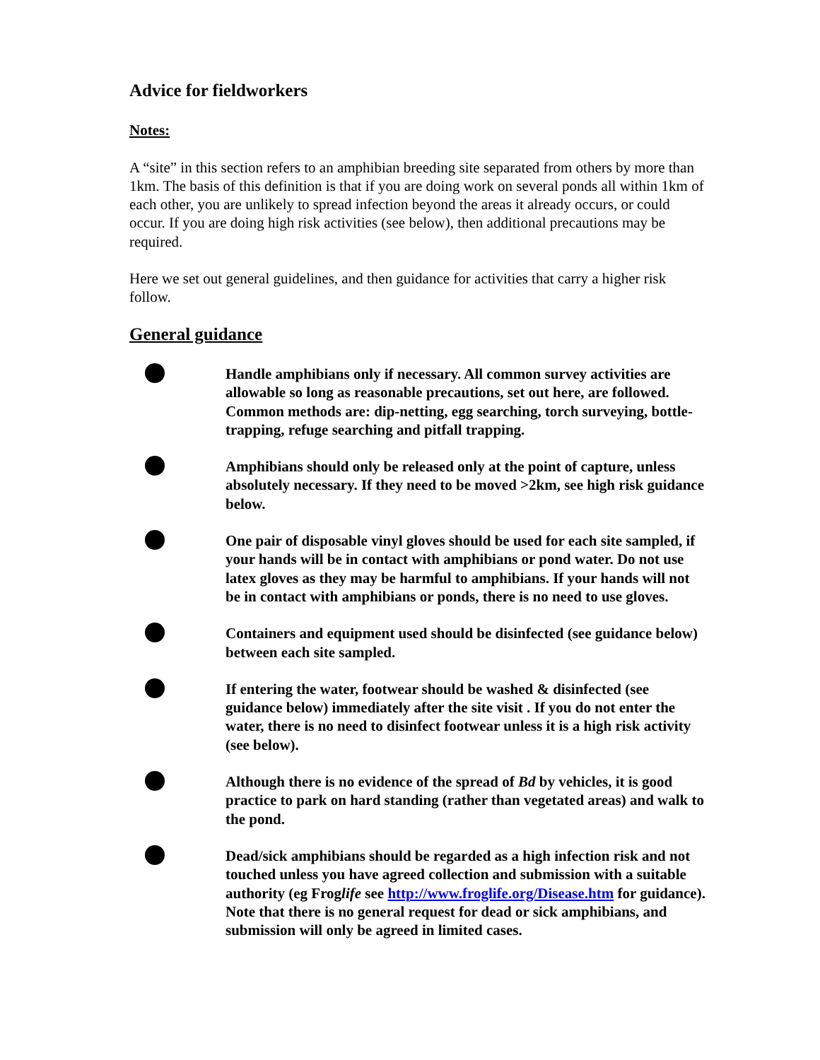Advice for fieldworkers
Notes:
A “site” in this section refers to an amphibian breeding site separated from others by more than 1km. The basis of this definition is that if you are doing work on several ponds all within 1km of each other, you are unlikely to spread infection beyond the areas it already occurs, or could occur. If you are doing high risk activities (see below), then additional precautions may be required.
Here we set out general guidelines, and then guidance for activities that carry a higher risk follow.
General guidance
Handle amphibians only if necessary. All common survey activities are allowable so long as reasonable precautions, set out here, are followed. Common methods are: dip-netting, egg searching, torch surveying, bottle-trapping, refuge searching and pitfall trapping.
Amphibians should only be released only at the point of capture, unless absolutely necessary. If they need to be moved >2km, see high risk guidance below.
One pair of disposable vinyl gloves should be used for each site sampled, if your hands will be in contact with amphibians or pond water. Do not use latex gloves as they may be harmful to amphibians. If your hands will not be in contact with amphibians or ponds, there is no need to use gloves.
Containers and equipment used should be disinfected (see guidance below) between each site sampled.
If entering the water, footwear should be washed & disinfected (see guidance below) immediately after the site visit . If you do not enter the water, there is no need to disinfect footwear unless it is a high risk activity (see below).
Although there is no evidence of the spread of Bd by vehicles, it is good practice to park on hard standing (rather than vegetated areas) and walk to the pond.
Dead/sick amphibians should be regarded as a high infection risk and not touched unless you have agreed collection and submission with a suitable authority (eg Froglife see http://www.froglife.org/Disease.htm for guidance). Note that there is no general request for dead or sick amphibians, and submission will only be agreed in limited cases.